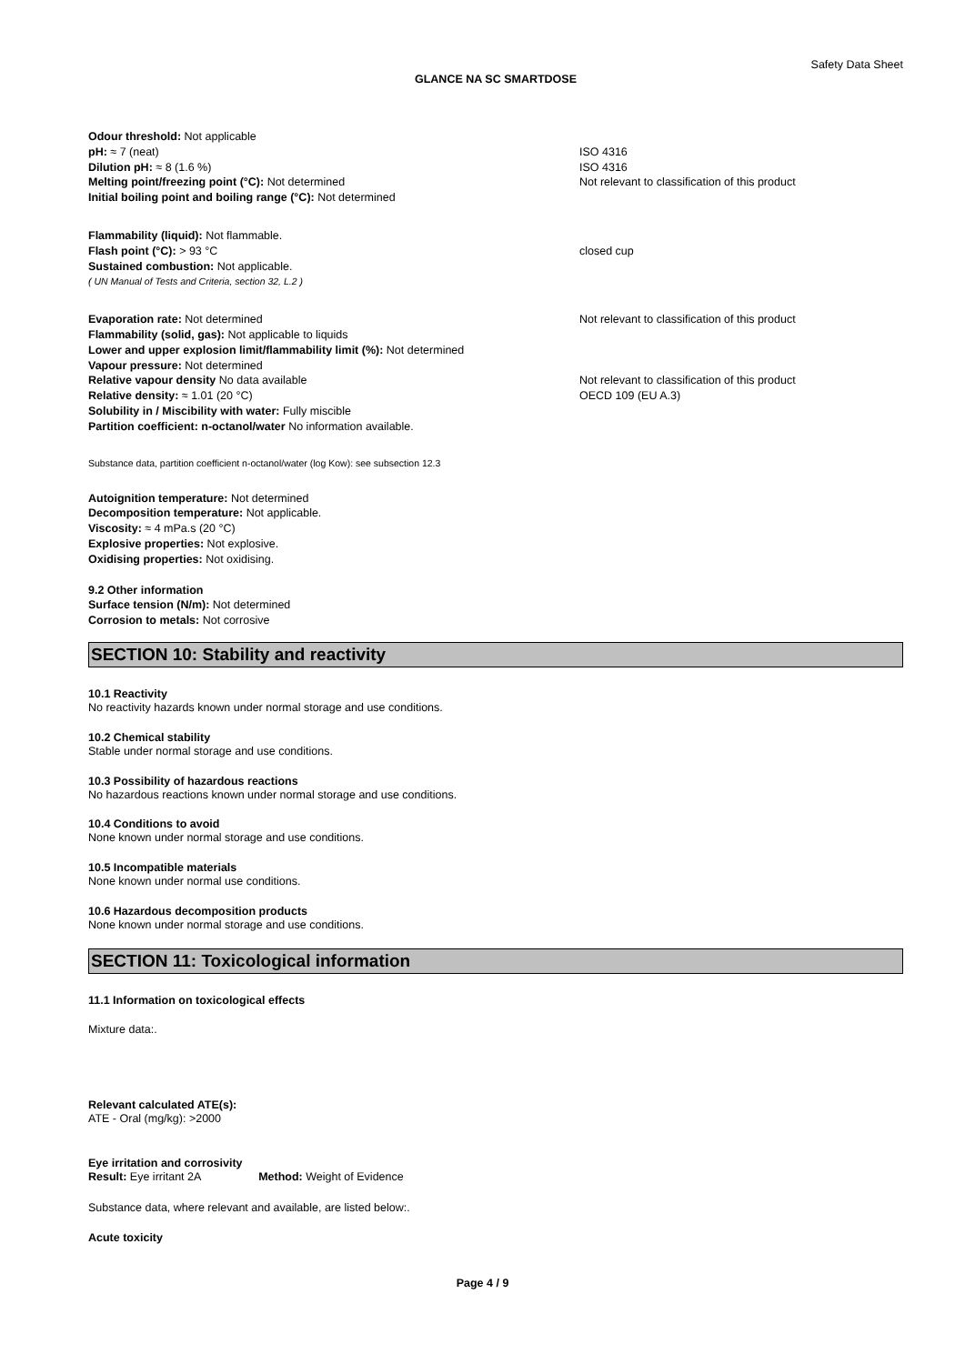Safety Data Sheet
GLANCE NA SC SMARTDOSE
Odour threshold: Not applicable
pH: ≈ 7 (neat) ISO 4316
Dilution pH: ≈ 8 (1.6 %) ISO 4316
Melting point/freezing point (°C): Not determined Not relevant to classification of this product
Initial boiling point and boiling range (°C): Not determined
Flammability (liquid): Not flammable.
Flash point (°C): > 93 °C closed cup
Sustained combustion: Not applicable.
( UN Manual of Tests and Criteria, section 32, L.2 )
Evaporation rate: Not determined Not relevant to classification of this product
Flammability (solid, gas): Not applicable to liquids
Lower and upper explosion limit/flammability limit (%): Not determined
Vapour pressure: Not determined
Relative vapour density No data available Not relevant to classification of this product
Relative density: ≈ 1.01 (20 °C) OECD 109 (EU A.3)
Solubility in / Miscibility with water: Fully miscible
Partition coefficient: n-octanol/water No information available.
Substance data, partition coefficient n-octanol/water (log Kow): see subsection 12.3
Autoignition temperature: Not determined
Decomposition temperature: Not applicable.
Viscosity: ≈ 4 mPa.s (20 °C)
Explosive properties: Not explosive.
Oxidising properties: Not oxidising.
9.2 Other information
Surface tension (N/m): Not determined
Corrosion to metals: Not corrosive
SECTION 10: Stability and reactivity
10.1 Reactivity
No reactivity hazards known under normal storage and use conditions.
10.2 Chemical stability
Stable under normal storage and use conditions.
10.3 Possibility of hazardous reactions
No hazardous reactions known under normal storage and use conditions.
10.4 Conditions to avoid
None known under normal storage and use conditions.
10.5 Incompatible materials
None known under normal use conditions.
10.6 Hazardous decomposition products
None known under normal storage and use conditions.
SECTION 11: Toxicological information
11.1 Information on toxicological effects
Mixture data:.
Relevant calculated ATE(s):
ATE - Oral (mg/kg): >2000
Eye irritation and corrosivity
Result: Eye irritant 2A Method: Weight of Evidence
Substance data, where relevant and available, are listed below:.
Acute toxicity
Page 4 / 9